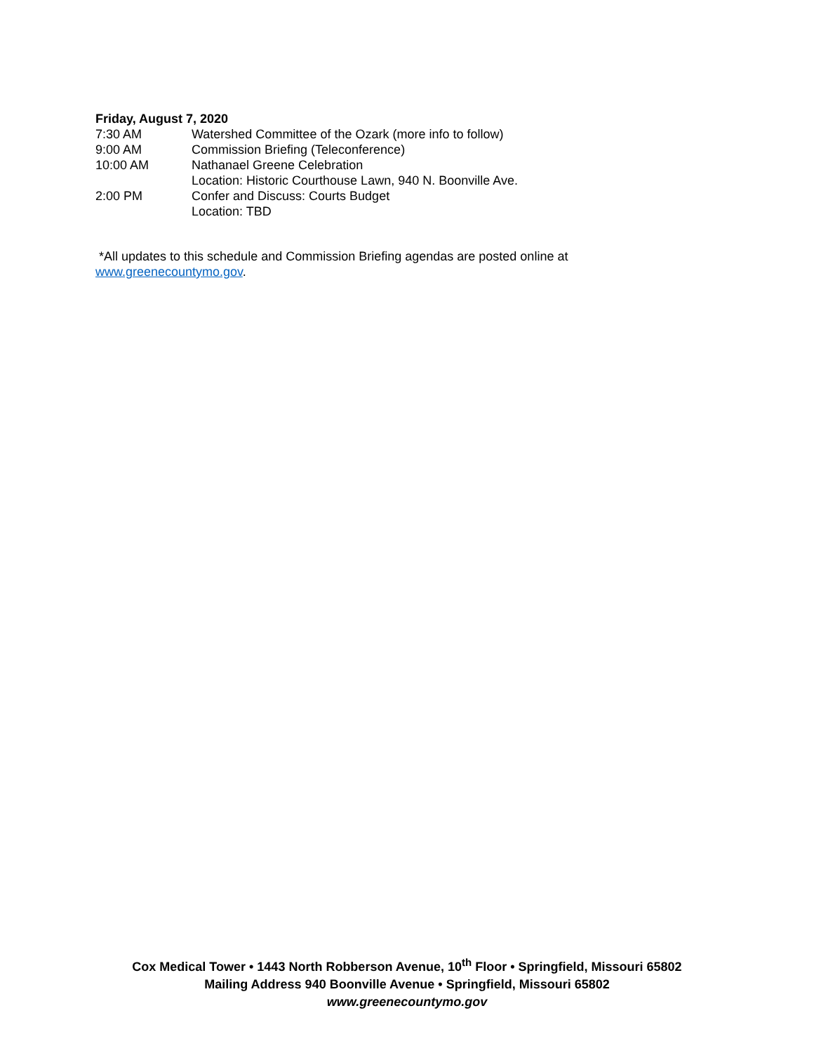Friday, August 7, 2020
7:30 AM Watershed Committee of the Ozark (more info to follow)
9:00 AM Commission Briefing (Teleconference)
10:00 AM Nathanael Greene Celebration
Location: Historic Courthouse Lawn, 940 N. Boonville Ave.
2:00 PM Confer and Discuss: Courts Budget
Location: TBD
*All updates to this schedule and Commission Briefing agendas are posted online at
www.greenecountymo.gov.
Cox Medical Tower • 1443 North Robberson Avenue, 10<sup>th</sup> Floor • Springfield, Missouri 65802
Mailing Address 940 Boonville Avenue • Springfield, Missouri 65802
www.greenecountymo.gov